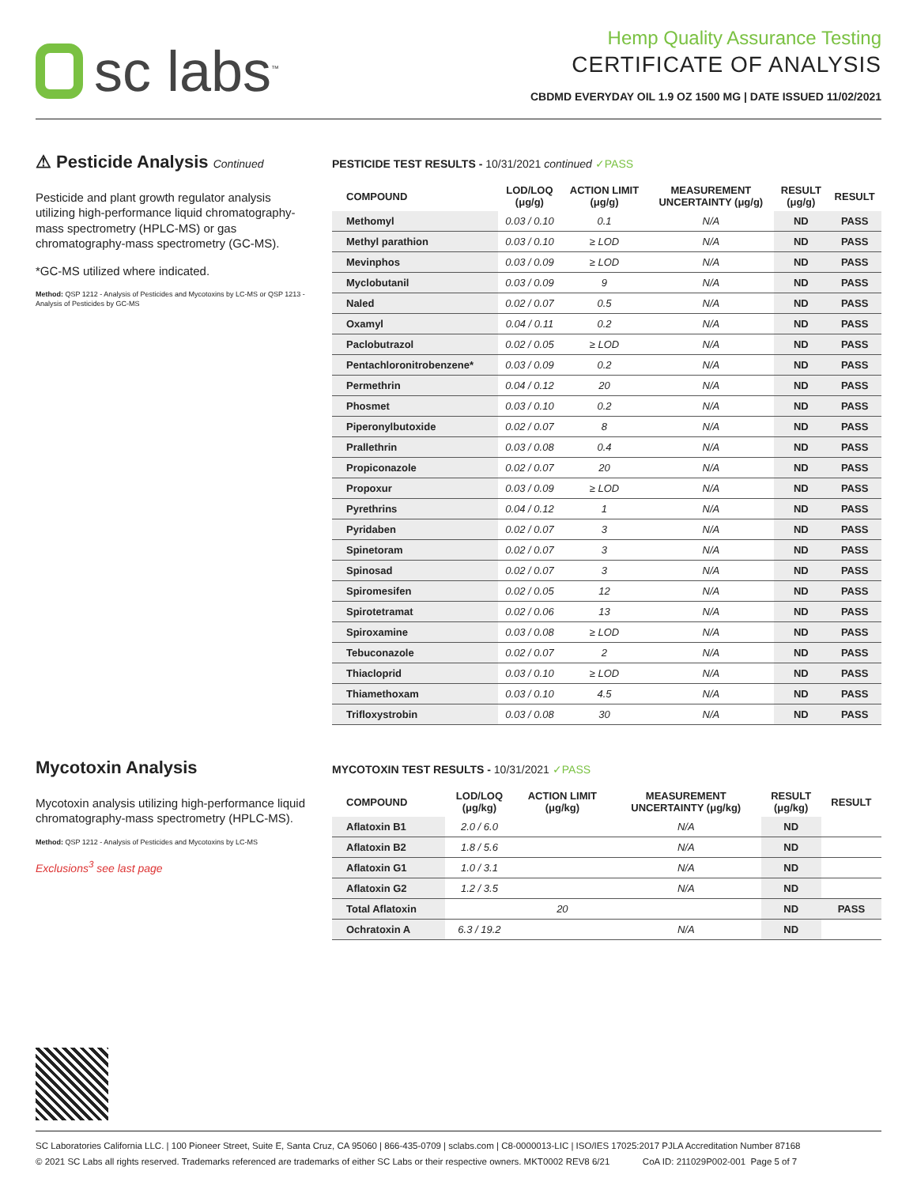sc labs<sup>™</sup>
Hemp Quality Assurance Testing
CERTIFICATE OF ANALYSIS
CBDMD EVERYDAY OIL 1.9 OZ 1500 MG | DATE ISSUED 11/02/2021
⚠ Pesticide Analysis Continued
Pesticide and plant growth regulator analysis utilizing high-performance liquid chromatography-mass spectrometry (HPLC-MS) or gas chromatography-mass spectrometry (GC-MS).
*GC-MS utilized where indicated.
Method: QSP 1212 - Analysis of Pesticides and Mycotoxins by LC-MS or QSP 1213 - Analysis of Pesticides by GC-MS
PESTICIDE TEST RESULTS - 10/31/2021 continued ✓PASS
| COMPOUND | LOD/LOQ (μg/g) | ACTION LIMIT (μg/g) | MEASUREMENT UNCERTAINTY (μg/g) | RESULT (μg/g) | RESULT |
| --- | --- | --- | --- | --- | --- |
| Methomyl | 0.03 / 0.10 | 0.1 | N/A | ND | PASS |
| Methyl parathion | 0.03 / 0.10 | ≥ LOD | N/A | ND | PASS |
| Mevinphos | 0.03 / 0.09 | ≥ LOD | N/A | ND | PASS |
| Myclobutanil | 0.03 / 0.09 | 9 | N/A | ND | PASS |
| Naled | 0.02 / 0.07 | 0.5 | N/A | ND | PASS |
| Oxamyl | 0.04 / 0.11 | 0.2 | N/A | ND | PASS |
| Paclobutrazol | 0.02 / 0.05 | ≥ LOD | N/A | ND | PASS |
| Pentachloronitrobenzene* | 0.03 / 0.09 | 0.2 | N/A | ND | PASS |
| Permethrin | 0.04 / 0.12 | 20 | N/A | ND | PASS |
| Phosmet | 0.03 / 0.10 | 0.2 | N/A | ND | PASS |
| Piperonylbutoxide | 0.02 / 0.07 | 8 | N/A | ND | PASS |
| Prallethrin | 0.03 / 0.08 | 0.4 | N/A | ND | PASS |
| Propiconazole | 0.02 / 0.07 | 20 | N/A | ND | PASS |
| Propoxur | 0.03 / 0.09 | ≥ LOD | N/A | ND | PASS |
| Pyrethrins | 0.04 / 0.12 | 1 | N/A | ND | PASS |
| Pyridaben | 0.02 / 0.07 | 3 | N/A | ND | PASS |
| Spinetoram | 0.02 / 0.07 | 3 | N/A | ND | PASS |
| Spinosad | 0.02 / 0.07 | 3 | N/A | ND | PASS |
| Spiromesifen | 0.02 / 0.05 | 12 | N/A | ND | PASS |
| Spirotetramat | 0.02 / 0.06 | 13 | N/A | ND | PASS |
| Spiroxamine | 0.03 / 0.08 | ≥ LOD | N/A | ND | PASS |
| Tebuconazole | 0.02 / 0.07 | 2 | N/A | ND | PASS |
| Thiacloprid | 0.03 / 0.10 | ≥ LOD | N/A | ND | PASS |
| Thiamethoxam | 0.03 / 0.10 | 4.5 | N/A | ND | PASS |
| Trifloxystrobin | 0.03 / 0.08 | 30 | N/A | ND | PASS |
Mycotoxin Analysis
Mycotoxin analysis utilizing high-performance liquid chromatography-mass spectrometry (HPLC-MS).
Method: QSP 1212 - Analysis of Pesticides and Mycotoxins by LC-MS
Exclusions<sup>3</sup> see last page
MYCOTOXIN TEST RESULTS - 10/31/2021 ✓PASS
| COMPOUND | LOD/LOQ (μg/kg) | ACTION LIMIT (μg/kg) | MEASUREMENT UNCERTAINTY (μg/kg) | RESULT (μg/kg) | RESULT |
| --- | --- | --- | --- | --- | --- |
| Aflatoxin B1 | 2.0 / 6.0 | | N/A | ND | |
| Aflatoxin B2 | 1.8 / 5.6 | | N/A | ND | |
| Aflatoxin G1 | 1.0 / 3.1 | | N/A | ND | |
| Aflatoxin G2 | 1.2 / 3.5 | | N/A | ND | |
| Total Aflatoxin | | 20 | | ND | PASS |
| Ochratoxin A | 6.3 / 19.2 | | N/A | ND | |
SC Laboratories California LLC. | 100 Pioneer Street, Suite E, Santa Cruz, CA 95060 | 866-435-0709 | sclabs.com | C8-0000013-LIC | ISO/IES 17025:2017 PJLA Accreditation Number 87168
© 2021 SC Labs all rights reserved. Trademarks referenced are trademarks of either SC Labs or their respective owners. MKT0002 REV8 6/21 CoA ID: 211029P002-001 Page 5 of 7